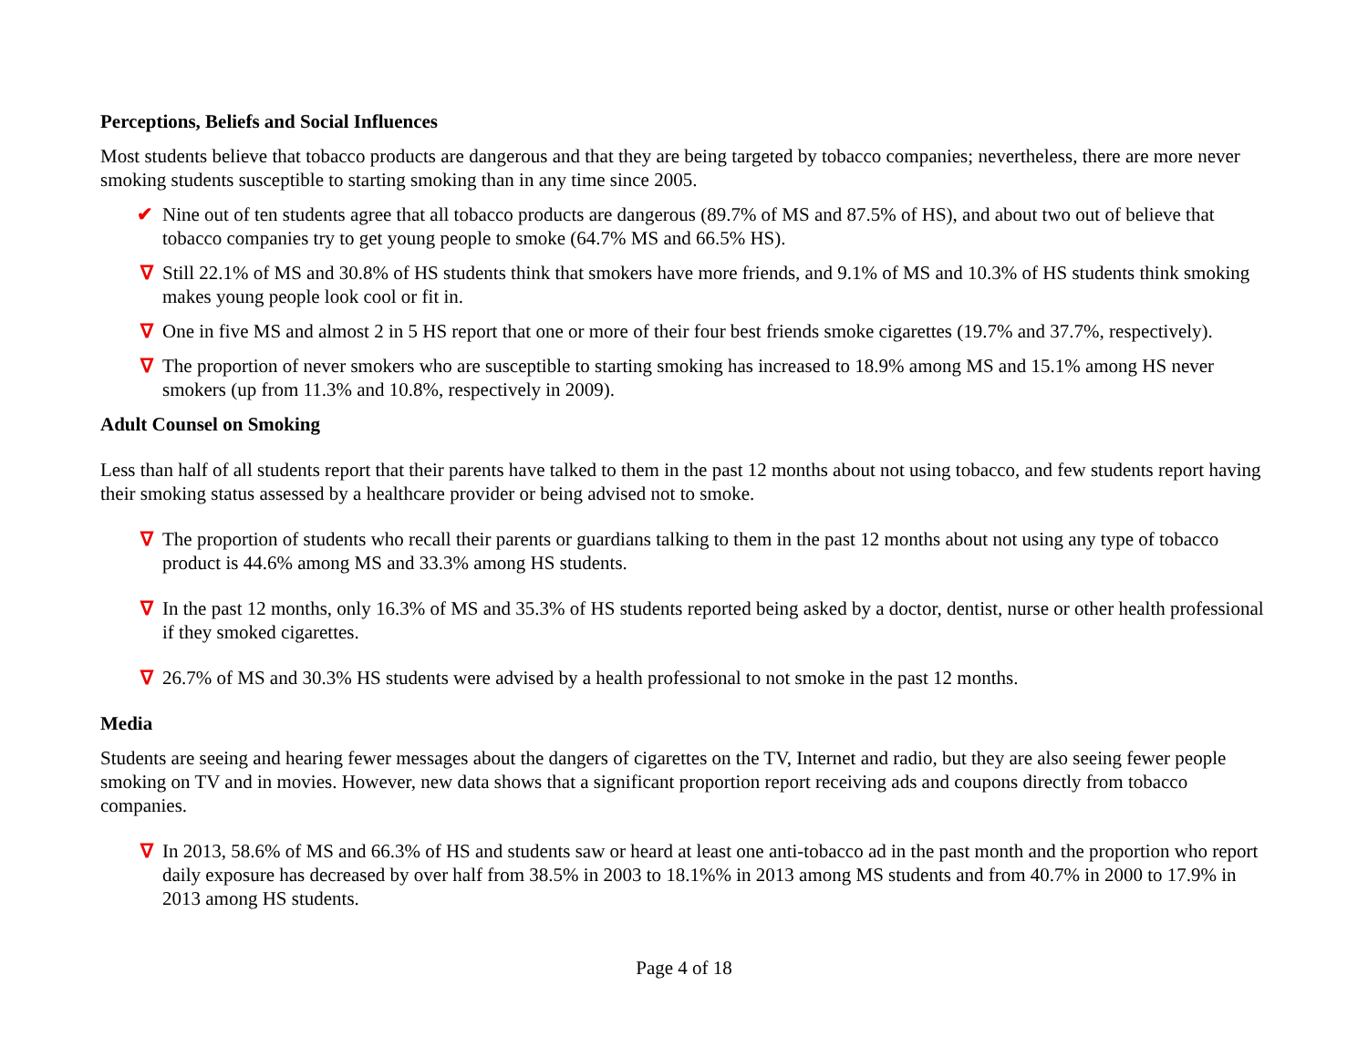Perceptions, Beliefs and Social Influences
Most students believe that tobacco products are dangerous and that they are being targeted by tobacco companies; nevertheless, there are more never smoking students susceptible to starting smoking than in any time since 2005.
✔ Nine out of ten students agree that all tobacco products are dangerous (89.7% of MS and 87.5% of HS), and about two out of believe that tobacco companies try to get young people to smoke (64.7% MS and 66.5% HS).
∇ Still 22.1% of MS and 30.8% of HS students think that smokers have more friends, and 9.1% of MS and 10.3% of HS students think smoking makes young people look cool or fit in.
∇ One in five MS and almost 2 in 5 HS report that one or more of their four best friends smoke cigarettes (19.7% and 37.7%, respectively).
∇ The proportion of never smokers who are susceptible to starting smoking has increased to 18.9% among MS and 15.1% among HS never smokers (up from 11.3% and 10.8%, respectively in 2009).
Adult Counsel on Smoking
Less than half of all students report that their parents have talked to them in the past 12 months about not using tobacco, and few students report having their smoking status assessed by a healthcare provider or being advised not to smoke.
∇ The proportion of students who recall their parents or guardians talking to them in the past 12 months about not using any type of tobacco product is 44.6% among MS and 33.3% among HS students.
∇ In the past 12 months, only 16.3% of MS and 35.3% of HS students reported being asked by a doctor, dentist, nurse or other health professional if they smoked cigarettes.
∇ 26.7% of MS and 30.3% HS students were advised by a health professional to not smoke in the past 12 months.
Media
Students are seeing and hearing fewer messages about the dangers of cigarettes on the TV, Internet and radio, but they are also seeing fewer people smoking on TV and in movies. However, new data shows that a significant proportion report receiving ads and coupons directly from tobacco companies.
∇ In 2013, 58.6% of MS and 66.3% of HS and students saw or heard at least one anti-tobacco ad in the past month and the proportion who report daily exposure has decreased by over half from 38.5% in 2003 to 18.1%% in 2013 among MS students and from 40.7% in 2000 to 17.9% in 2013 among HS students.
Page 4 of 18